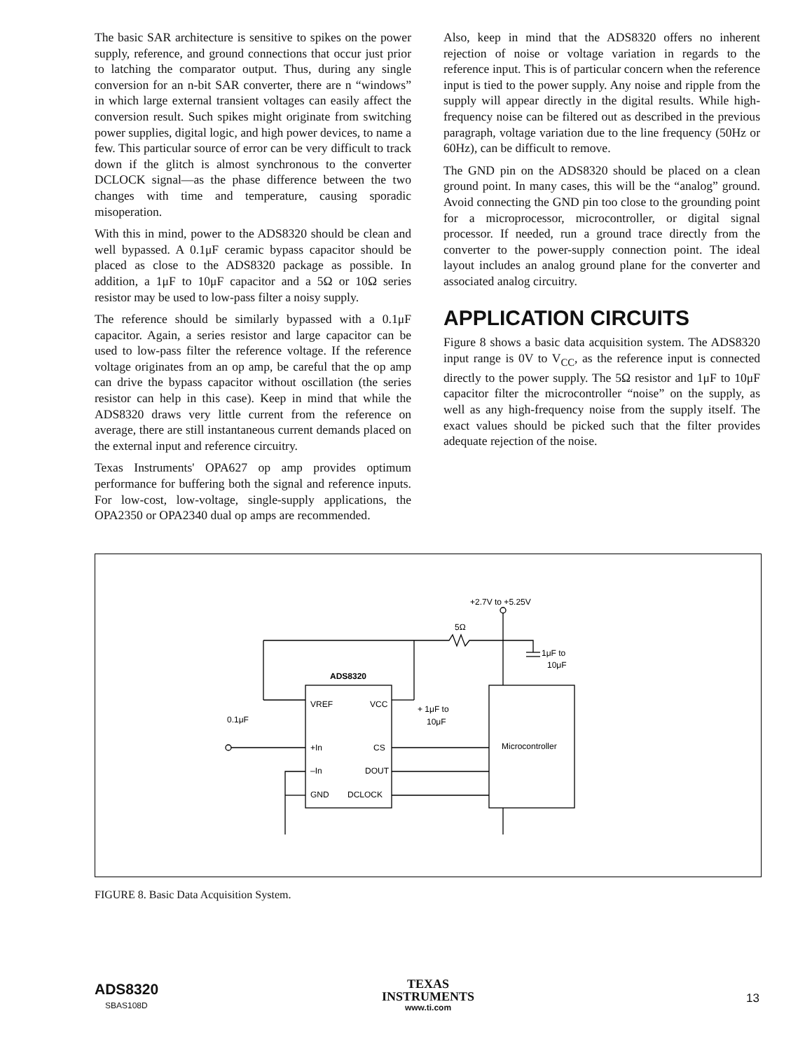The basic SAR architecture is sensitive to spikes on the power supply, reference, and ground connections that occur just prior to latching the comparator output. Thus, during any single conversion for an n-bit SAR converter, there are n “windows” in which large external transient voltages can easily affect the conversion result. Such spikes might originate from switching power supplies, digital logic, and high power devices, to name a few. This particular source of error can be very difficult to track down if the glitch is almost synchronous to the converter DCLOCK signal—as the phase difference between the two changes with time and temperature, causing sporadic misoperation.
With this in mind, power to the ADS8320 should be clean and well bypassed. A 0.1μF ceramic bypass capacitor should be placed as close to the ADS8320 package as possible. In addition, a 1μF to 10μF capacitor and a 5Ω or 10Ω series resistor may be used to low-pass filter a noisy supply.
The reference should be similarly bypassed with a 0.1μF capacitor. Again, a series resistor and large capacitor can be used to low-pass filter the reference voltage. If the reference voltage originates from an op amp, be careful that the op amp can drive the bypass capacitor without oscillation (the series resistor can help in this case). Keep in mind that while the ADS8320 draws very little current from the reference on average, there are still instantaneous current demands placed on the external input and reference circuitry.
Texas Instruments' OPA627 op amp provides optimum performance for buffering both the signal and reference inputs. For low-cost, low-voltage, single-supply applications, the OPA2350 or OPA2340 dual op amps are recommended.
Also, keep in mind that the ADS8320 offers no inherent rejection of noise or voltage variation in regards to the reference input. This is of particular concern when the reference input is tied to the power supply. Any noise and ripple from the supply will appear directly in the digital results. While high-frequency noise can be filtered out as described in the previous paragraph, voltage variation due to the line frequency (50Hz or 60Hz), can be difficult to remove.
The GND pin on the ADS8320 should be placed on a clean ground point. In many cases, this will be the “analog” ground. Avoid connecting the GND pin too close to the grounding point for a microprocessor, microcontroller, or digital signal processor. If needed, run a ground trace directly from the converter to the power-supply connection point. The ideal layout includes an analog ground plane for the converter and associated analog circuitry.
APPLICATION CIRCUITS
Figure 8 shows a basic data acquisition system. The ADS8320 input range is 0V to V<sub>CC</sub>, as the reference input is connected directly to the power supply. The 5Ω resistor and 1μF to 10μF capacitor filter the microcontroller “noise” on the supply, as well as any high-frequency noise from the supply itself. The exact values should be picked such that the filter provides adequate rejection of the noise.
+2.7V to +5.25V
5Ω
1μF to
10μF
ADS8320
VREF
VCC
+In
CS
–In
DOUT
GND
DCLOCK
0.1μF
+ 1μF to
10μF
Microcontroller
FIGURE 8. Basic Data Acquisition System.
ADS8320
SBAS108D
TEXAS
INSTRUMENTS
www.ti.com
13